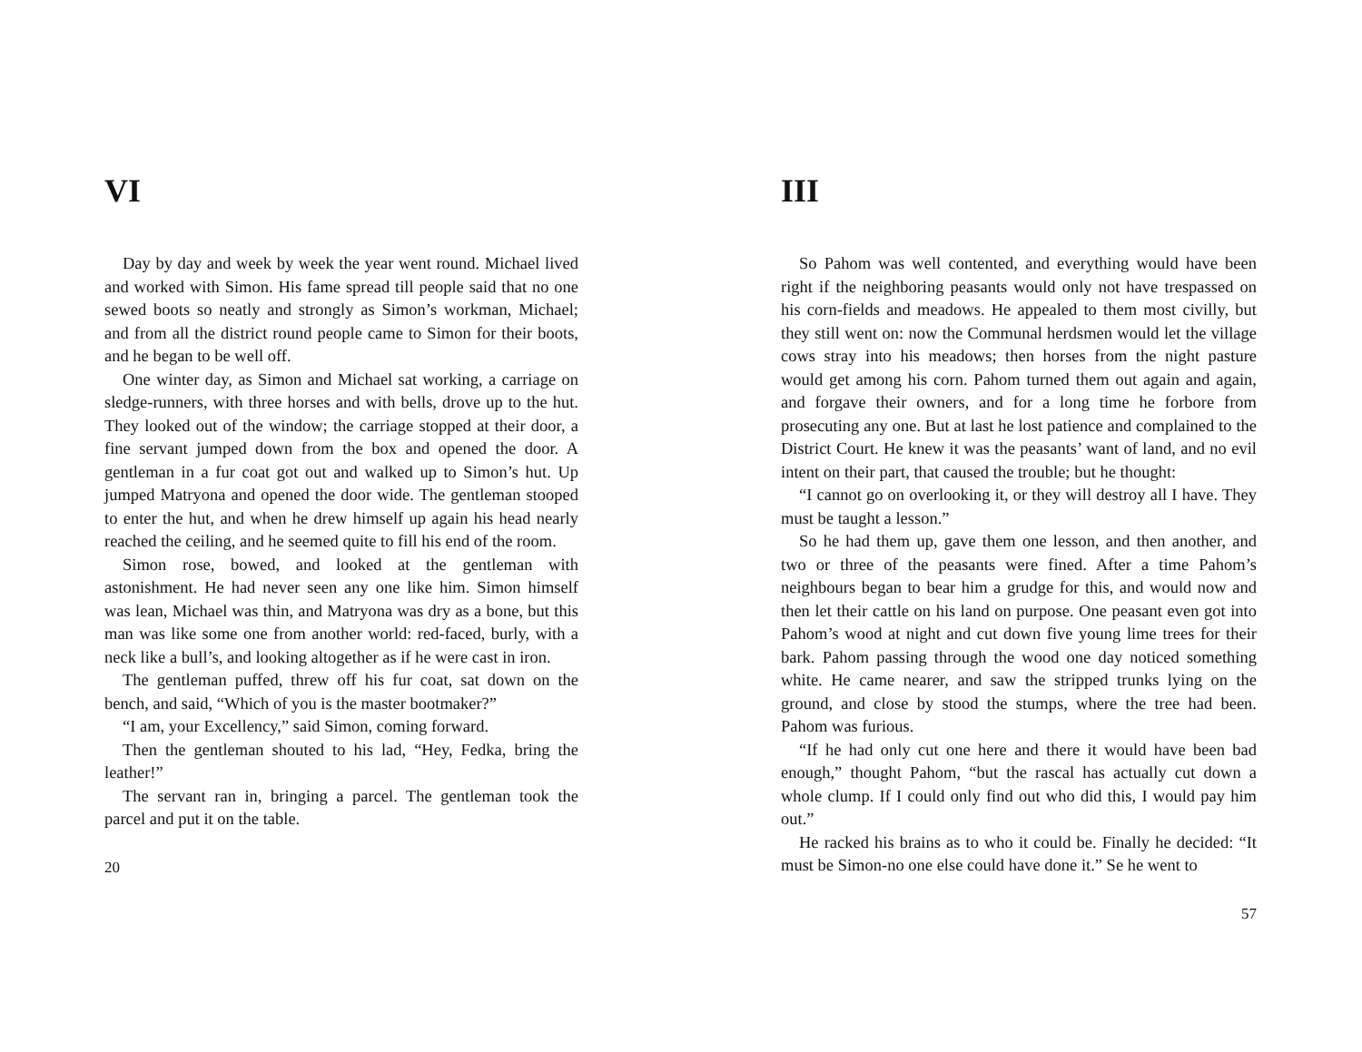VI
Day by day and week by week the year went round. Michael lived and worked with Simon. His fame spread till people said that no one sewed boots so neatly and strongly as Simon’s workman, Michael; and from all the district round people came to Simon for their boots, and he began to be well off.
One winter day, as Simon and Michael sat working, a carriage on sledge-runners, with three horses and with bells, drove up to the hut. They looked out of the window; the carriage stopped at their door, a fine servant jumped down from the box and opened the door. A gentleman in a fur coat got out and walked up to Simon’s hut. Up jumped Matryona and opened the door wide. The gentleman stooped to enter the hut, and when he drew himself up again his head nearly reached the ceiling, and he seemed quite to fill his end of the room.
Simon rose, bowed, and looked at the gentleman with astonishment. He had never seen any one like him. Simon himself was lean, Michael was thin, and Matryona was dry as a bone, but this man was like some one from another world: red-faced, burly, with a neck like a bull’s, and looking altogether as if he were cast in iron.
The gentleman puffed, threw off his fur coat, sat down on the bench, and said, “Which of you is the master bootmaker?”
“I am, your Excellency,” said Simon, coming forward.
Then the gentleman shouted to his lad, “Hey, Fedka, bring the leather!”
The servant ran in, bringing a parcel. The gentleman took the parcel and put it on the table.
20
III
So Pahom was well contented, and everything would have been right if the neighboring peasants would only not have trespassed on his corn-fields and meadows. He appealed to them most civilly, but they still went on: now the Communal herdsmen would let the village cows stray into his meadows; then horses from the night pasture would get among his corn. Pahom turned them out again and again, and forgave their owners, and for a long time he forbore from prosecuting any one. But at last he lost patience and complained to the District Court. He knew it was the peasants’ want of land, and no evil intent on their part, that caused the trouble; but he thought:
“I cannot go on overlooking it, or they will destroy all I have. They must be taught a lesson.”
So he had them up, gave them one lesson, and then another, and two or three of the peasants were fined. After a time Pahom’s neighbours began to bear him a grudge for this, and would now and then let their cattle on his land on purpose. One peasant even got into Pahom’s wood at night and cut down five young lime trees for their bark. Pahom passing through the wood one day noticed something white. He came nearer, and saw the stripped trunks lying on the ground, and close by stood the stumps, where the tree had been. Pahom was furious.
“If he had only cut one here and there it would have been bad enough,” thought Pahom, “but the rascal has actually cut down a whole clump. If I could only find out who did this, I would pay him out.”
He racked his brains as to who it could be. Finally he decided: “It must be Simon-no one else could have done it.” Se he went to
57